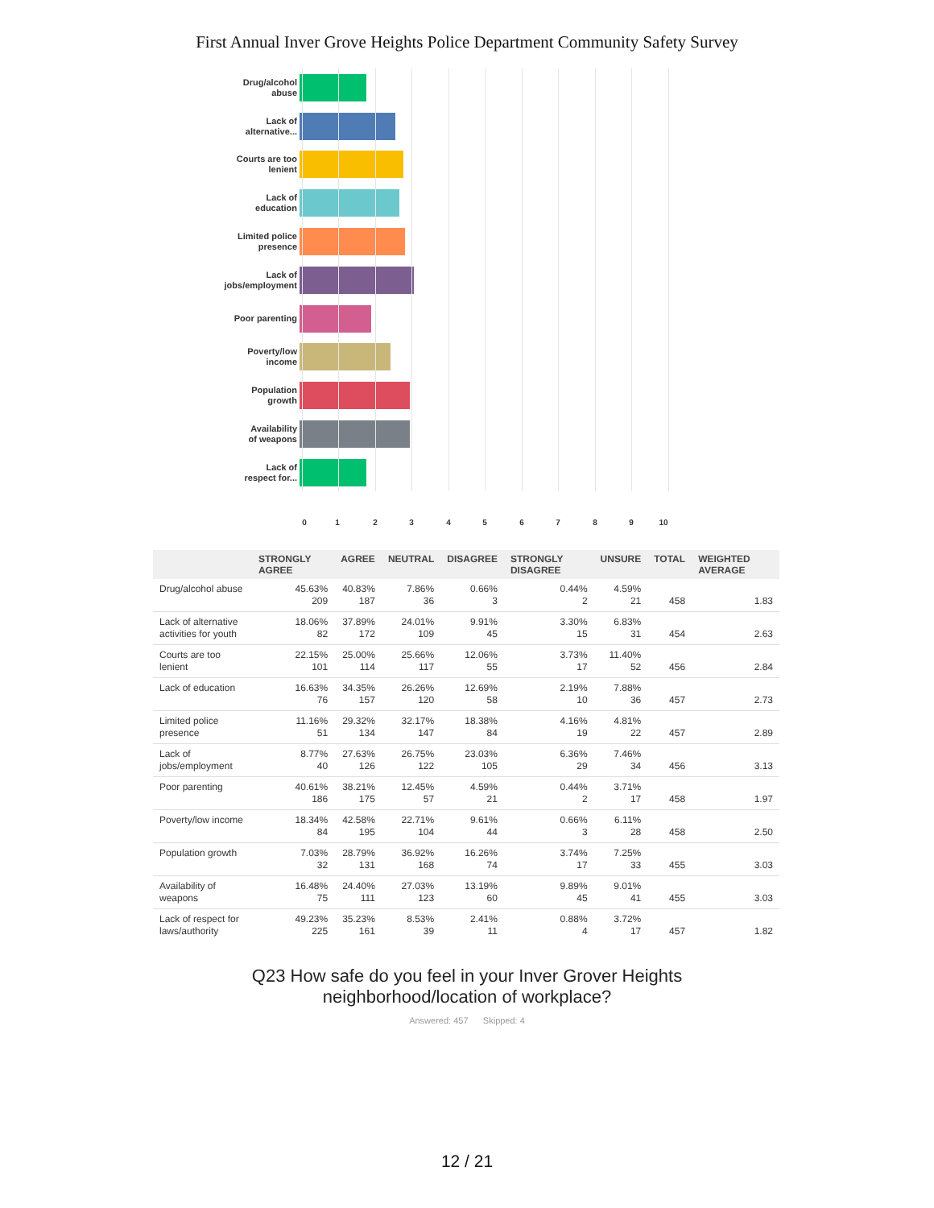First Annual Inver Grove Heights Police Department Community Safety Survey
Drug/alcohol
abuse
Lack of
alternative...
Courts are too
lenient
Lack of
education
Limited police
presence
Lack of
jobs/employment
Poor parenting
Poverty/low
income
Population
growth
Availability
of weapons
Lack of
respect for...
0 1 2 3 4 5 6 7 8 9 10
| | STRONGLY AGREE | AGREE | NEUTRAL | DISAGREE | STRONGLY DISAGREE | UNSURE | TOTAL | WEIGHTED AVERAGE |
| --- | --- | --- | --- | --- | --- | --- | --- | --- |
| Drug/alcohol abuse | 45.63% 209 | 40.83% 187 | 7.86% 36 | 0.66% 3 | 0.44% 2 | 4.59% 21 | 458 | 1.83 |
| Lack of alternative activities for youth | 18.06% 82 | 37.89% 172 | 24.01% 109 | 9.91% 45 | 3.30% 15 | 6.83% 31 | 454 | 2.63 |
| Courts are too lenient | 22.15% 101 | 25.00% 114 | 25.66% 117 | 12.06% 55 | 3.73% 17 | 11.40% 52 | 456 | 2.84 |
| Lack of education | 16.63% 76 | 34.35% 157 | 26.26% 120 | 12.69% 58 | 2.19% 10 | 7.88% 36 | 457 | 2.73 |
| Limited police presence | 11.16% 51 | 29.32% 134 | 32.17% 147 | 18.38% 84 | 4.16% 19 | 4.81% 22 | 457 | 2.89 |
| Lack of jobs/employment | 8.77% 40 | 27.63% 126 | 26.75% 122 | 23.03% 105 | 6.36% 29 | 7.46% 34 | 456 | 3.13 |
| Poor parenting | 40.61% 186 | 38.21% 175 | 12.45% 57 | 4.59% 21 | 0.44% 2 | 3.71% 17 | 458 | 1.97 |
| Poverty/low income | 18.34% 84 | 42.58% 195 | 22.71% 104 | 9.61% 44 | 0.66% 3 | 6.11% 28 | 458 | 2.50 |
| Population growth | 7.03% 32 | 28.79% 131 | 36.92% 168 | 16.26% 74 | 3.74% 17 | 7.25% 33 | 455 | 3.03 |
| Availability of weapons | 16.48% 75 | 24.40% 111 | 27.03% 123 | 13.19% 60 | 9.89% 45 | 9.01% 41 | 455 | 3.03 |
| Lack of respect for laws/authority | 49.23% 225 | 35.23% 161 | 8.53% 39 | 2.41% 11 | 0.88% 4 | 3.72% 17 | 457 | 1.82 |
Q23 How safe do you feel in your Inver Grover Heights
neighborhood/location of workplace?
Answered: 457 Skipped: 4
12 / 21